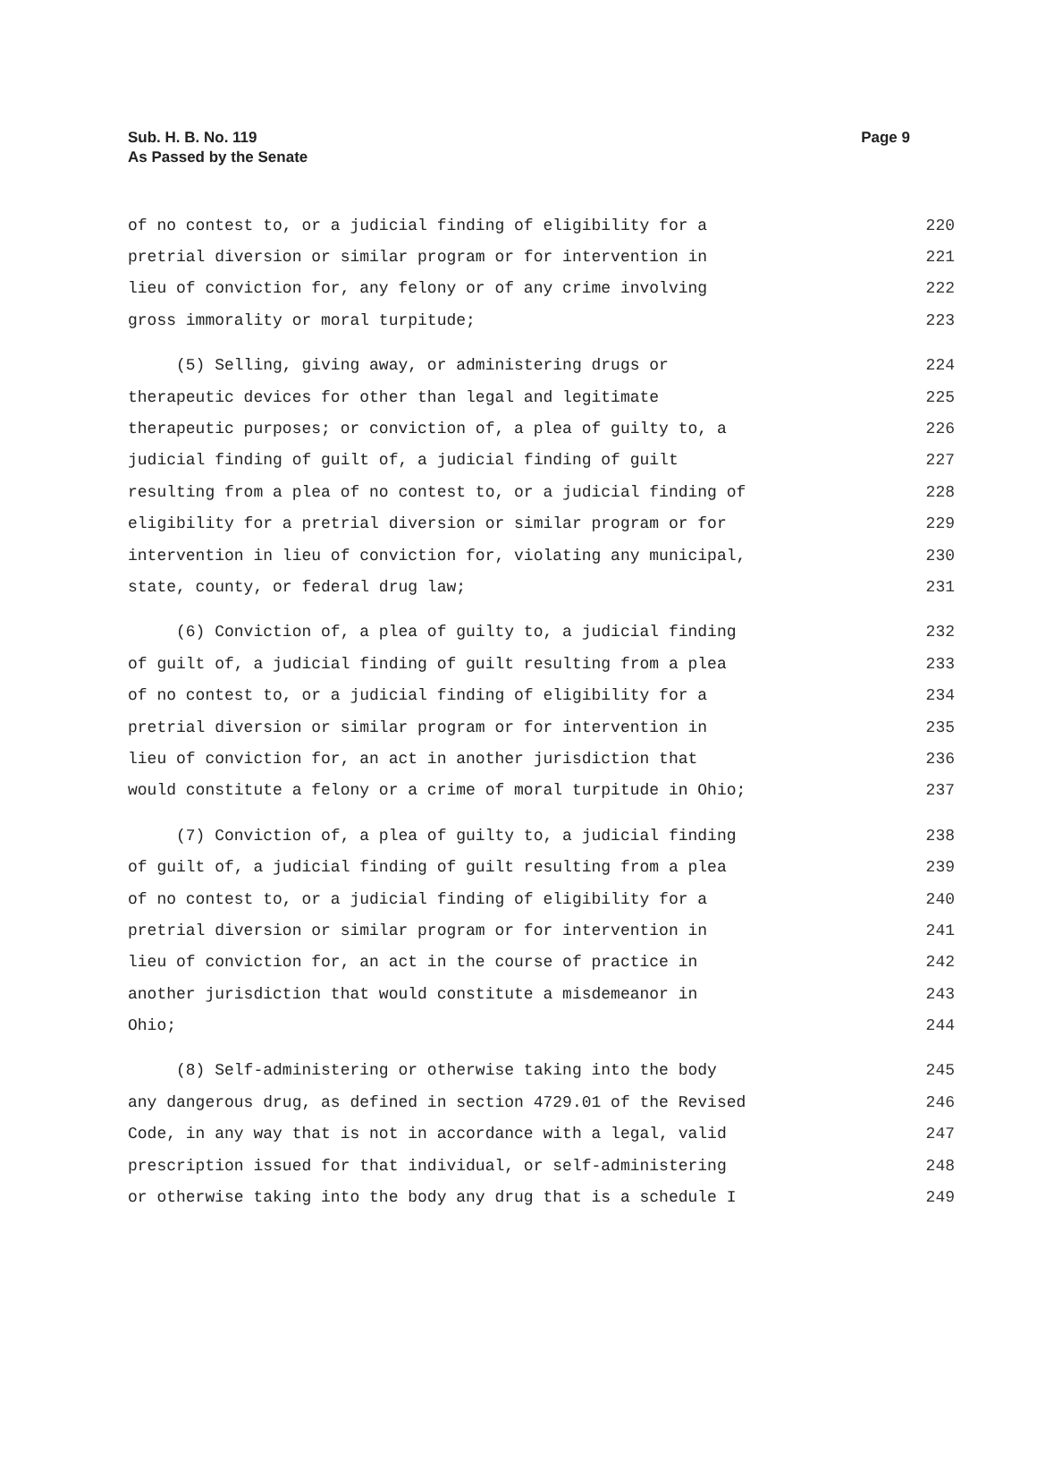Sub. H. B. No. 119
As Passed by the Senate
Page 9
of no contest to, or a judicial finding of eligibility for a 220
pretrial diversion or similar program or for intervention in 221
lieu of conviction for, any felony or of any crime involving 222
gross immorality or moral turpitude; 223
(5) Selling, giving away, or administering drugs or 224
therapeutic devices for other than legal and legitimate 225
therapeutic purposes; or conviction of, a plea of guilty to, a 226
judicial finding of guilt of, a judicial finding of guilt 227
resulting from a plea of no contest to, or a judicial finding of 228
eligibility for a pretrial diversion or similar program or for 229
intervention in lieu of conviction for, violating any municipal, 230
state, county, or federal drug law; 231
(6) Conviction of, a plea of guilty to, a judicial finding 232
of guilt of, a judicial finding of guilt resulting from a plea 233
of no contest to, or a judicial finding of eligibility for a 234
pretrial diversion or similar program or for intervention in 235
lieu of conviction for, an act in another jurisdiction that 236
would constitute a felony or a crime of moral turpitude in Ohio; 237
(7) Conviction of, a plea of guilty to, a judicial finding 238
of guilt of, a judicial finding of guilt resulting from a plea 239
of no contest to, or a judicial finding of eligibility for a 240
pretrial diversion or similar program or for intervention in 241
lieu of conviction for, an act in the course of practice in 242
another jurisdiction that would constitute a misdemeanor in 243
Ohio; 244
(8) Self-administering or otherwise taking into the body 245
any dangerous drug, as defined in section 4729.01 of the Revised 246
Code, in any way that is not in accordance with a legal, valid 247
prescription issued for that individual, or self-administering 248
or otherwise taking into the body any drug that is a schedule I 249